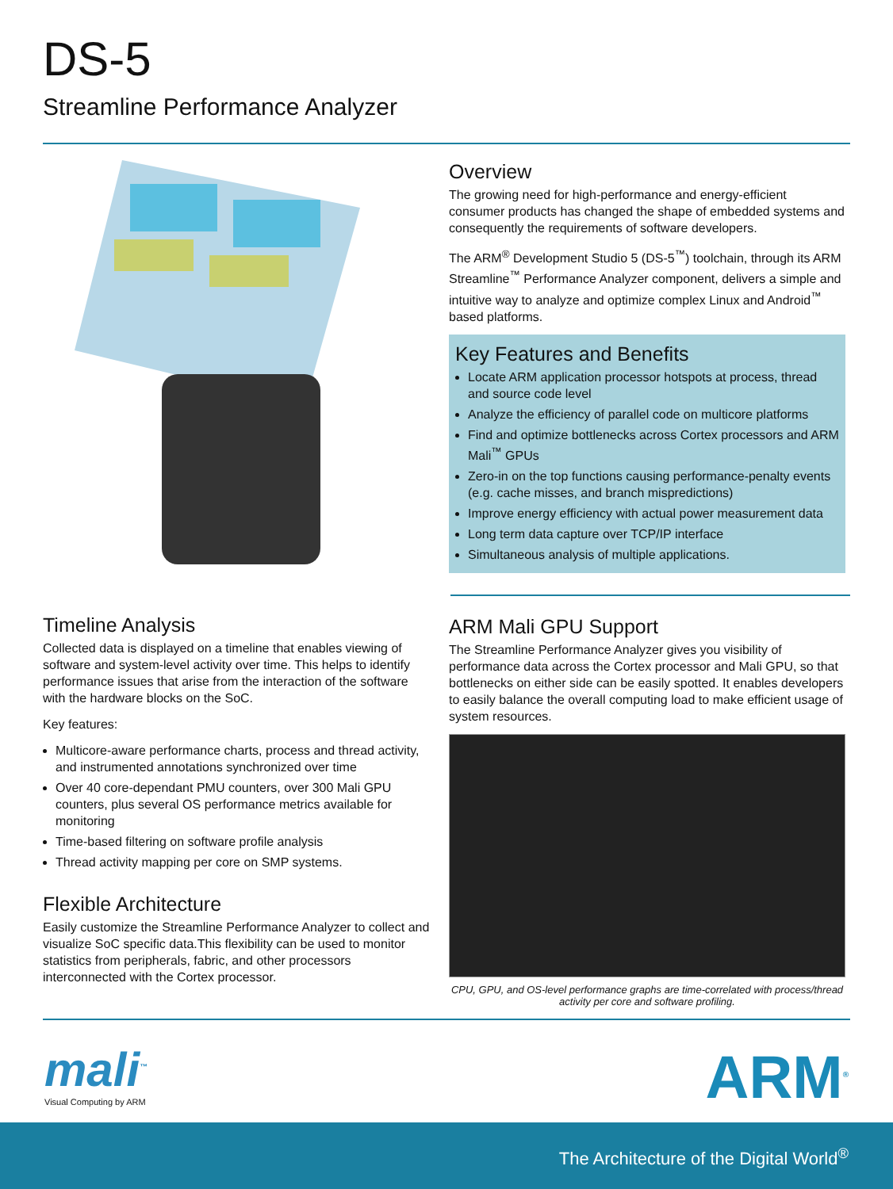DS-5
Streamline Performance Analyzer
Overview
The growing need for high-performance and energy-efficient consumer products has changed the shape of embedded systems and consequently the requirements of software developers.
The ARM<sup>®</sup> Development Studio 5 (DS-5<sup>™</sup>) toolchain, through its ARM Streamline<sup>™</sup> Performance Analyzer component, delivers a simple and intuitive way to analyze and optimize complex Linux and Android<sup>™</sup> based platforms.
Key Features and Benefits
Locate ARM application processor hotspots at process, thread and source code level
Analyze the efficiency of parallel code on multicore platforms
Find and optimize bottlenecks across Cortex processors and ARM Mali<sup>™</sup> GPUs
Zero-in on the top functions causing performance-penalty events (e.g. cache misses, and branch mispredictions)
Improve energy efficiency with actual power measurement data
Long term data capture over TCP/IP interface
Simultaneous analysis of multiple applications.
Timeline Analysis
Collected data is displayed on a timeline that enables viewing of software and system-level activity over time. This helps to identify performance issues that arise from the interaction of the software with the hardware blocks on the SoC.
Key features:
Multicore-aware performance charts, process and thread activity, and instrumented annotations synchronized over time
Over 40 core-dependant PMU counters, over 300 Mali GPU counters, plus several OS performance metrics available for monitoring
Time-based filtering on software profile analysis
Thread activity mapping per core on SMP systems.
Flexible Architecture
Easily customize the Streamline Performance Analyzer to collect and visualize SoC specific data.This flexibility can be used to monitor statistics from peripherals, fabric, and other processors interconnected with the Cortex processor.
ARM Mali GPU Support
The Streamline Performance Analyzer gives you visibility of performance data across the Cortex processor and Mali GPU, so that bottlenecks on either side can be easily spotted. It enables developers to easily balance the overall computing load to make efficient usage of system resources.
CPU, GPU, and OS-level performance graphs are time-correlated with process/thread activity per core and software profiling.
mali<sup>™</sup>
Visual Computing by ARM
ARM<sup>®</sup>
The Architecture of the Digital World<sup>®</sup>